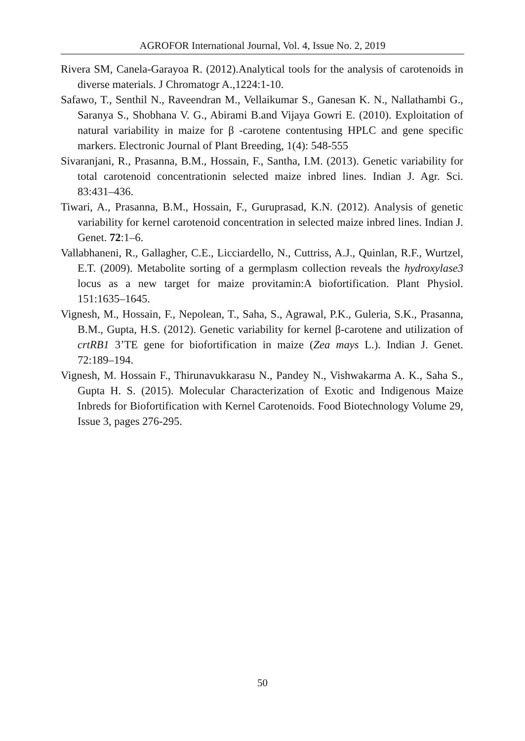AGROFOR International Journal, Vol. 4, Issue No. 2, 2019
Rivera SM, Canela-Garayoa R. (2012).Analytical tools for the analysis of carotenoids in diverse materials. J Chromatogr A.,1224:1-10.
Safawo, T., Senthil N., Raveendran M., Vellaikumar S., Ganesan K. N., Nallathambi G., Saranya S., Shobhana V. G., Abirami B.and Vijaya Gowri E. (2010). Exploitation of natural variability in maize for β -carotene contentusing HPLC and gene specific markers. Electronic Journal of Plant Breeding, 1(4): 548-555
Sivaranjani, R., Prasanna, B.M., Hossain, F., Santha, I.M. (2013). Genetic variability for total carotenoid concentrationin selected maize inbred lines. Indian J. Agr. Sci. 83:431–436.
Tiwari, A., Prasanna, B.M., Hossain, F., Guruprasad, K.N. (2012). Analysis of genetic variability for kernel carotenoid concentration in selected maize inbred lines. Indian J. Genet. 72:1–6.
Vallabhaneni, R., Gallagher, C.E., Licciardello, N., Cuttriss, A.J., Quinlan, R.F., Wurtzel, E.T. (2009). Metabolite sorting of a germplasm collection reveals the hydroxylase3 locus as a new target for maize provitamin:A biofortification. Plant Physiol. 151:1635–1645.
Vignesh, M., Hossain, F., Nepolean, T., Saha, S., Agrawal, P.K., Guleria, S.K., Prasanna, B.M., Gupta, H.S. (2012). Genetic variability for kernel β-carotene and utilization of crtRB1 3’TE gene for biofortification in maize (Zea mays L.). Indian J. Genet. 72:189–194.
Vignesh, M. Hossain F., Thirunavukkarasu N., Pandey N., Vishwakarma A. K., Saha S., Gupta H. S. (2015). Molecular Characterization of Exotic and Indigenous Maize Inbreds for Biofortification with Kernel Carotenoids. Food Biotechnology Volume 29, Issue 3, pages 276-295.
50